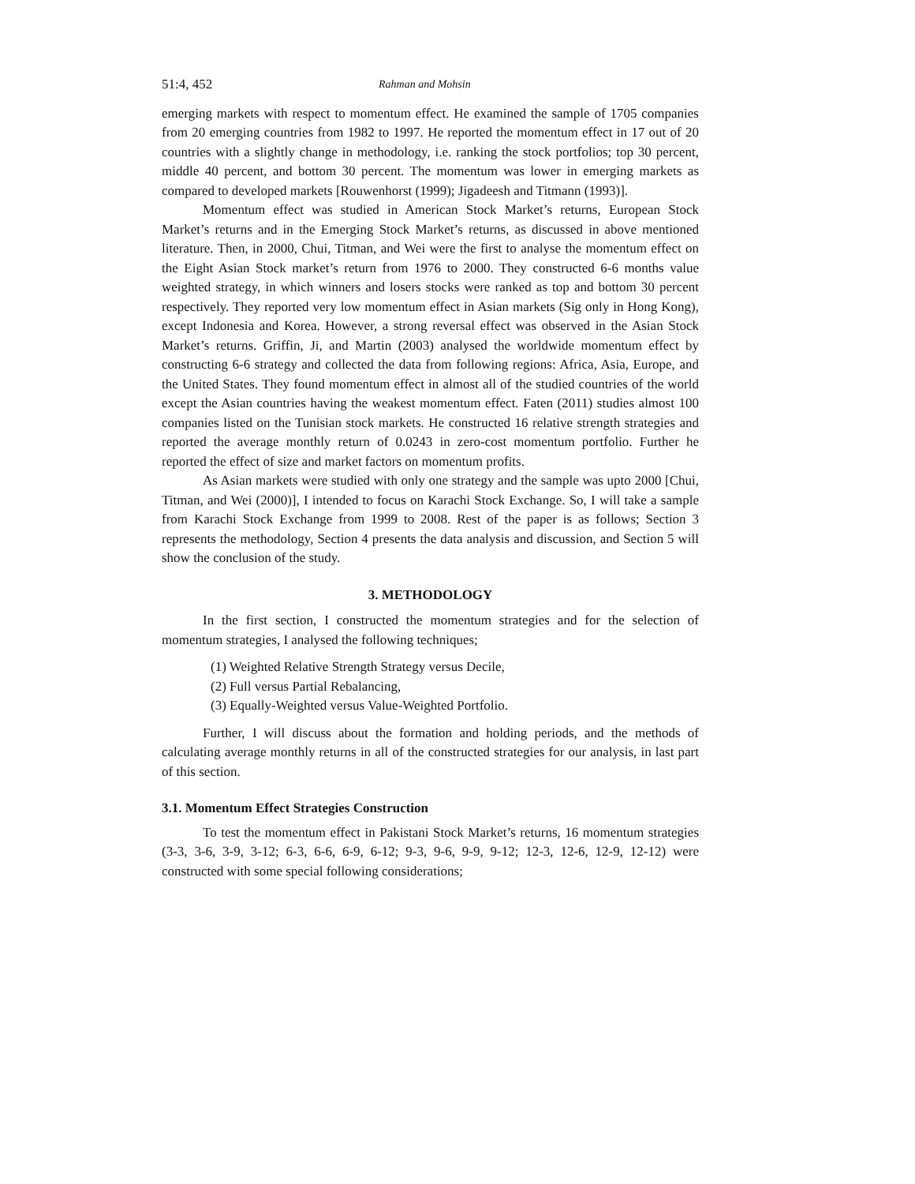51:4, 452 Rahman and Mohsin
emerging markets with respect to momentum effect. He examined the sample of 1705 companies from 20 emerging countries from 1982 to 1997. He reported the momentum effect in 17 out of 20 countries with a slightly change in methodology, i.e. ranking the stock portfolios; top 30 percent, middle 40 percent, and bottom 30 percent. The momentum was lower in emerging markets as compared to developed markets [Rouwenhorst (1999); Jigadeesh and Titmann (1993)].
Momentum effect was studied in American Stock Market’s returns, European Stock Market’s returns and in the Emerging Stock Market’s returns, as discussed in above mentioned literature. Then, in 2000, Chui, Titman, and Wei were the first to analyse the momentum effect on the Eight Asian Stock market’s return from 1976 to 2000. They constructed 6-6 months value weighted strategy, in which winners and losers stocks were ranked as top and bottom 30 percent respectively. They reported very low momentum effect in Asian markets (Sig only in Hong Kong), except Indonesia and Korea. However, a strong reversal effect was observed in the Asian Stock Market’s returns. Griffin, Ji, and Martin (2003) analysed the worldwide momentum effect by constructing 6-6 strategy and collected the data from following regions: Africa, Asia, Europe, and the United States. They found momentum effect in almost all of the studied countries of the world except the Asian countries having the weakest momentum effect. Faten (2011) studies almost 100 companies listed on the Tunisian stock markets. He constructed 16 relative strength strategies and reported the average monthly return of 0.0243 in zero-cost momentum portfolio. Further he reported the effect of size and market factors on momentum profits.
As Asian markets were studied with only one strategy and the sample was upto 2000 [Chui, Titman, and Wei (2000)], I intended to focus on Karachi Stock Exchange. So, I will take a sample from Karachi Stock Exchange from 1999 to 2008. Rest of the paper is as follows; Section 3 represents the methodology, Section 4 presents the data analysis and discussion, and Section 5 will show the conclusion of the study.
3. METHODOLOGY
In the first section, I constructed the momentum strategies and for the selection of momentum strategies, I analysed the following techniques;
(1) Weighted Relative Strength Strategy versus Decile,
(2) Full versus Partial Rebalancing,
(3) Equally-Weighted versus Value-Weighted Portfolio.
Further, I will discuss about the formation and holding periods, and the methods of calculating average monthly returns in all of the constructed strategies for our analysis, in last part of this section.
3.1. Momentum Effect Strategies Construction
To test the momentum effect in Pakistani Stock Market’s returns, 16 momentum strategies (3-3, 3-6, 3-9, 3-12; 6-3, 6-6, 6-9, 6-12; 9-3, 9-6, 9-9, 9-12; 12-3, 12-6, 12-9, 12-12) were constructed with some special following considerations;